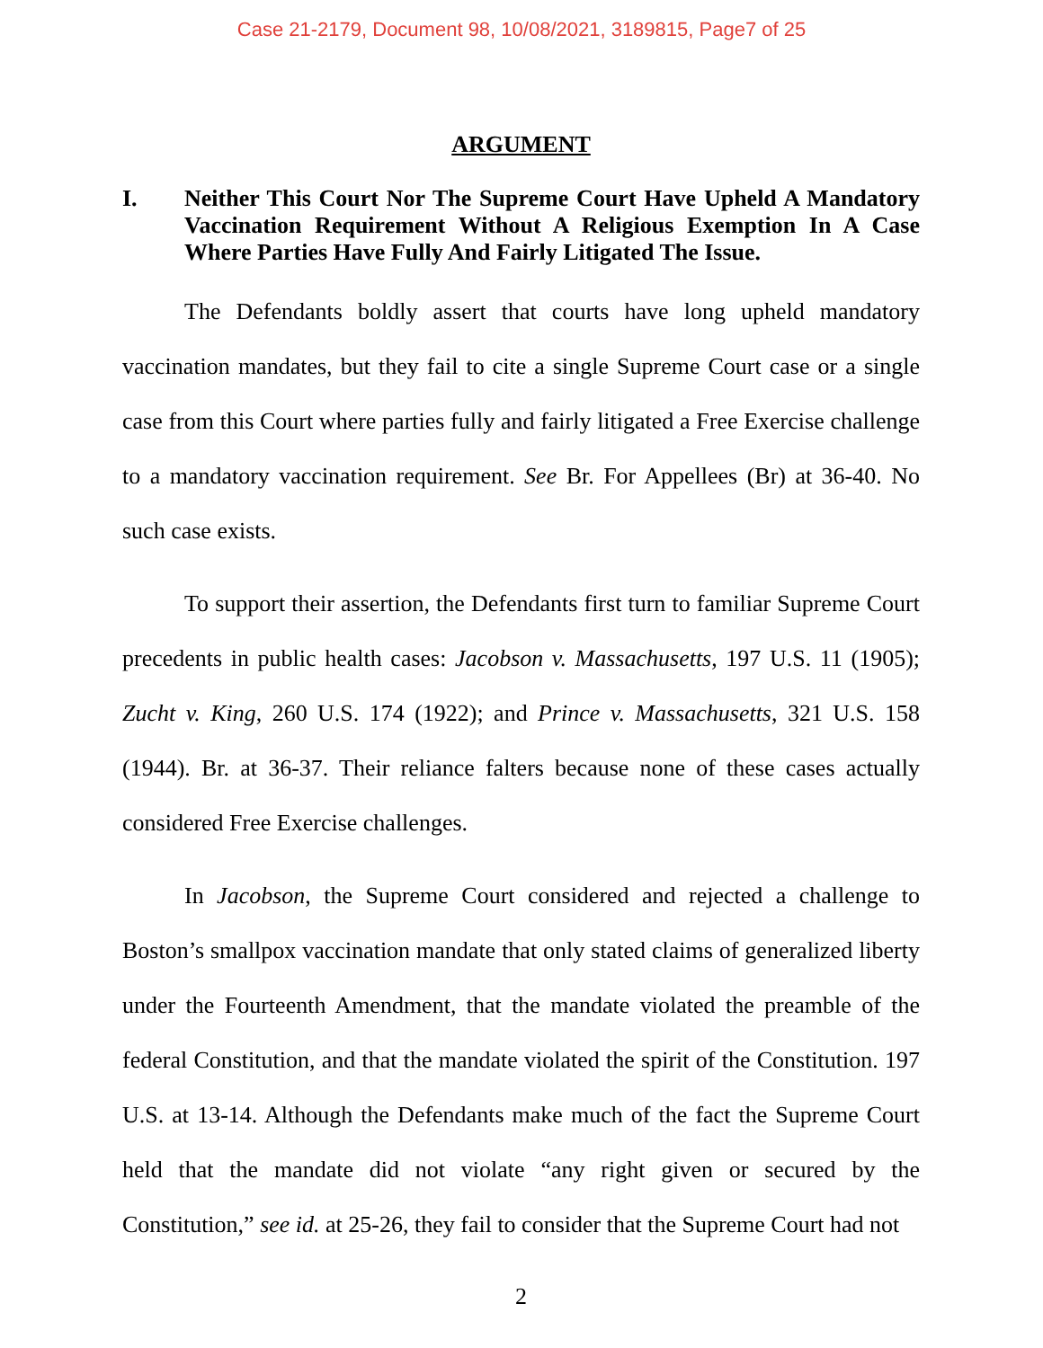Case 21-2179, Document 98, 10/08/2021, 3189815, Page7 of 25
ARGUMENT
I. Neither This Court Nor The Supreme Court Have Upheld A Mandatory Vaccination Requirement Without A Religious Exemption In A Case Where Parties Have Fully And Fairly Litigated The Issue.
The Defendants boldly assert that courts have long upheld mandatory vaccination mandates, but they fail to cite a single Supreme Court case or a single case from this Court where parties fully and fairly litigated a Free Exercise challenge to a mandatory vaccination requirement. See Br. For Appellees (Br) at 36-40. No such case exists.
To support their assertion, the Defendants first turn to familiar Supreme Court precedents in public health cases: Jacobson v. Massachusetts, 197 U.S. 11 (1905); Zucht v. King, 260 U.S. 174 (1922); and Prince v. Massachusetts, 321 U.S. 158 (1944). Br. at 36-37. Their reliance falters because none of these cases actually considered Free Exercise challenges.
In Jacobson, the Supreme Court considered and rejected a challenge to Boston’s smallpox vaccination mandate that only stated claims of generalized liberty under the Fourteenth Amendment, that the mandate violated the preamble of the federal Constitution, and that the mandate violated the spirit of the Constitution. 197 U.S. at 13-14. Although the Defendants make much of the fact the Supreme Court held that the mandate did not violate “any right given or secured by the Constitution,” see id. at 25-26, they fail to consider that the Supreme Court had not
2